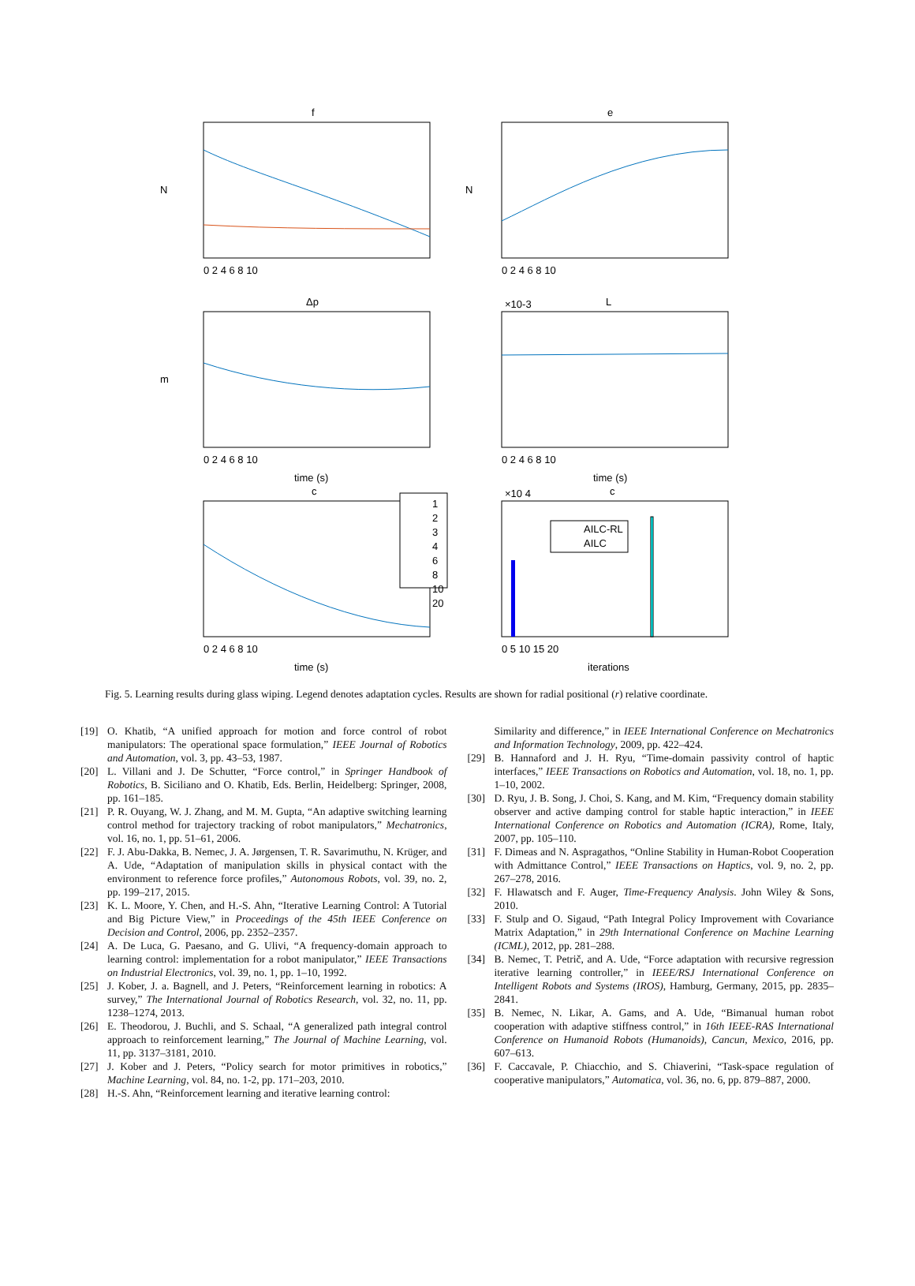f
e
Δp
L
c
c
N
N
m
time (s)
time (s)
time (s)
iterations
×10-3
×10 4
0 2 4 6 8 10
0 2 4 6 8 10
0 2 4 6 8 10
0 2 4 6 8 10
0 2 4 6 8 10
0 5 10 15 20
1
2
3
4
6
8
10
20
AILC-RL
AILC
Fig. 5. Learning results during glass wiping. Legend denotes adaptation cycles. Results are shown for radial positional (r) relative coordinate.
[19] O. Khatib, “A unified approach for motion and force control of robot manipulators: The operational space formulation,” IEEE Journal of Robotics and Automation, vol. 3, pp. 43–53, 1987.
[20] L. Villani and J. De Schutter, “Force control,” in Springer Handbook of Robotics, B. Siciliano and O. Khatib, Eds. Berlin, Heidelberg: Springer, 2008, pp. 161–185.
[21] P. R. Ouyang, W. J. Zhang, and M. M. Gupta, “An adaptive switching learning control method for trajectory tracking of robot manipulators,” Mechatronics, vol. 16, no. 1, pp. 51–61, 2006.
[22] F. J. Abu-Dakka, B. Nemec, J. A. Jørgensen, T. R. Savarimuthu, N. Krüger, and A. Ude, “Adaptation of manipulation skills in physical contact with the environment to reference force profiles,” Autonomous Robots, vol. 39, no. 2, pp. 199–217, 2015.
[23] K. L. Moore, Y. Chen, and H.-S. Ahn, “Iterative Learning Control: A Tutorial and Big Picture View,” in Proceedings of the 45th IEEE Conference on Decision and Control, 2006, pp. 2352–2357.
[24] A. De Luca, G. Paesano, and G. Ulivi, “A frequency-domain approach to learning control: implementation for a robot manipulator,” IEEE Transactions on Industrial Electronics, vol. 39, no. 1, pp. 1–10, 1992.
[25] J. Kober, J. a. Bagnell, and J. Peters, “Reinforcement learning in robotics: A survey,” The International Journal of Robotics Research, vol. 32, no. 11, pp. 1238–1274, 2013.
[26] E. Theodorou, J. Buchli, and S. Schaal, “A generalized path integral control approach to reinforcement learning,” The Journal of Machine Learning, vol. 11, pp. 3137–3181, 2010.
[27] J. Kober and J. Peters, “Policy search for motor primitives in robotics,” Machine Learning, vol. 84, no. 1-2, pp. 171–203, 2010.
[28] H.-S. Ahn, “Reinforcement learning and iterative learning control:
Similarity and difference,” in IEEE International Conference on Mechatronics and Information Technology, 2009, pp. 422–424.
[29] B. Hannaford and J. H. Ryu, “Time-domain passivity control of haptic interfaces,” IEEE Transactions on Robotics and Automation, vol. 18, no. 1, pp. 1–10, 2002.
[30] D. Ryu, J. B. Song, J. Choi, S. Kang, and M. Kim, “Frequency domain stability observer and active damping control for stable haptic interaction,” in IEEE International Conference on Robotics and Automation (ICRA), Rome, Italy, 2007, pp. 105–110.
[31] F. Dimeas and N. Aspragathos, “Online Stability in Human-Robot Cooperation with Admittance Control,” IEEE Transactions on Haptics, vol. 9, no. 2, pp. 267–278, 2016.
[32] F. Hlawatsch and F. Auger, Time-Frequency Analysis. John Wiley & Sons, 2010.
[33] F. Stulp and O. Sigaud, “Path Integral Policy Improvement with Covariance Matrix Adaptation,” in 29th International Conference on Machine Learning (ICML), 2012, pp. 281–288.
[34] B. Nemec, T. Petrič, and A. Ude, “Force adaptation with recursive regression iterative learning controller,” in IEEE/RSJ International Conference on Intelligent Robots and Systems (IROS), Hamburg, Germany, 2015, pp. 2835–2841.
[35] B. Nemec, N. Likar, A. Gams, and A. Ude, “Bimanual human robot cooperation with adaptive stiffness control,” in 16th IEEE-RAS International Conference on Humanoid Robots (Humanoids), Cancun, Mexico, 2016, pp. 607–613.
[36] F. Caccavale, P. Chiacchio, and S. Chiaverini, “Task-space regulation of cooperative manipulators,” Automatica, vol. 36, no. 6, pp. 879–887, 2000.